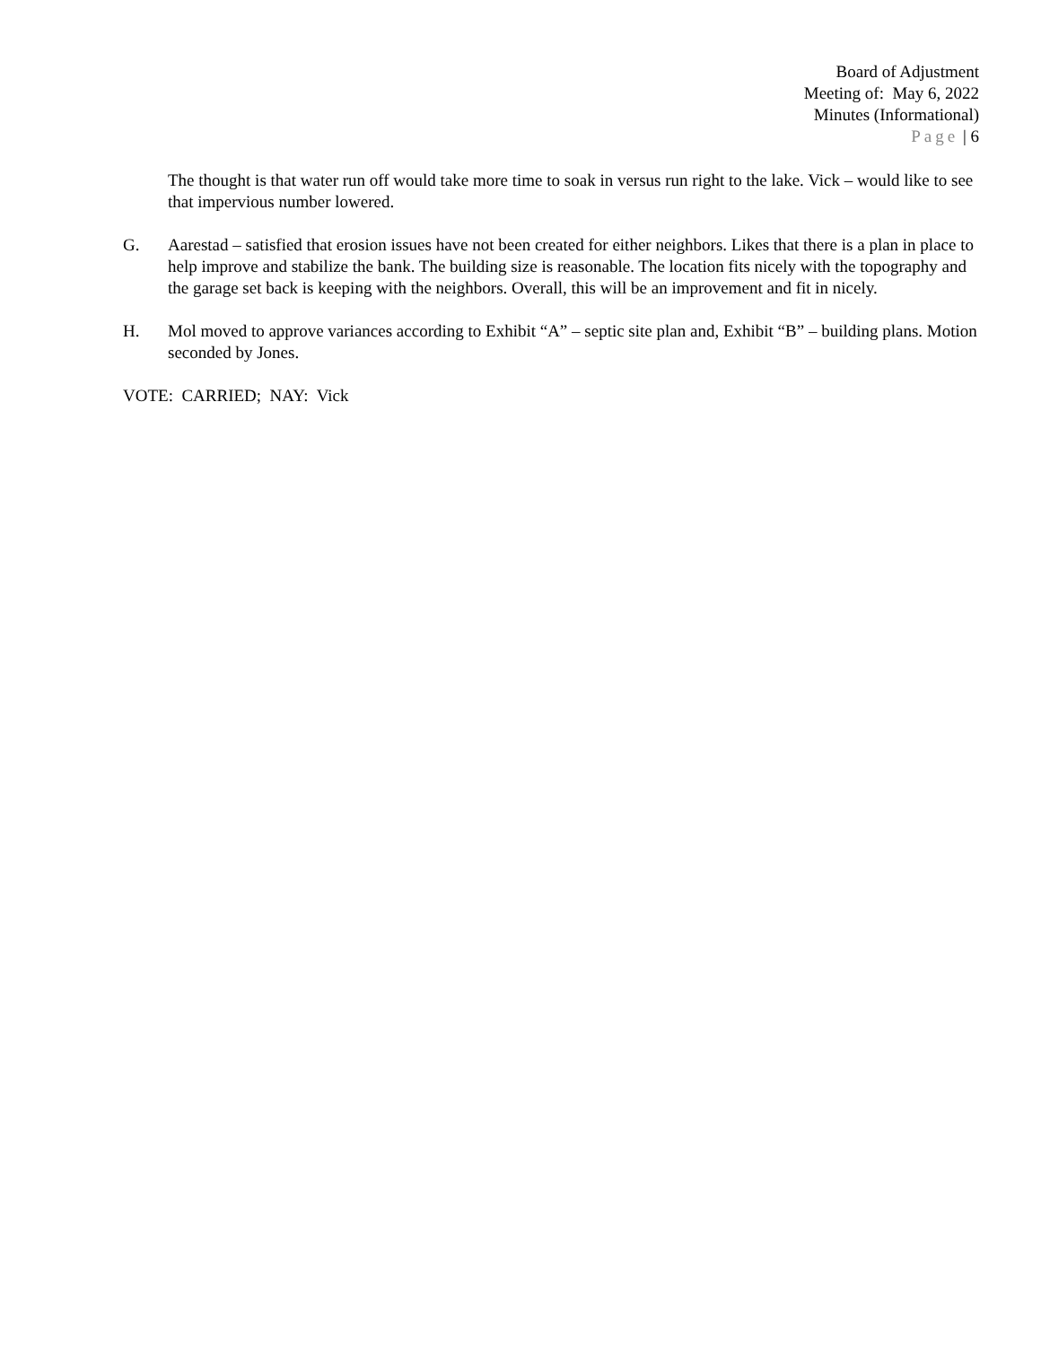Board of Adjustment
Meeting of: May 6, 2022
Minutes (Informational)
Page | 6
The thought is that water run off would take more time to soak in versus run right to the lake. Vick – would like to see that impervious number lowered.
G. Aarestad – satisfied that erosion issues have not been created for either neighbors. Likes that there is a plan in place to help improve and stabilize the bank. The building size is reasonable. The location fits nicely with the topography and the garage set back is keeping with the neighbors. Overall, this will be an improvement and fit in nicely.
H. Mol moved to approve variances according to Exhibit “A” – septic site plan and, Exhibit “B” – building plans. Motion seconded by Jones.
VOTE: CARRIED; NAY: Vick